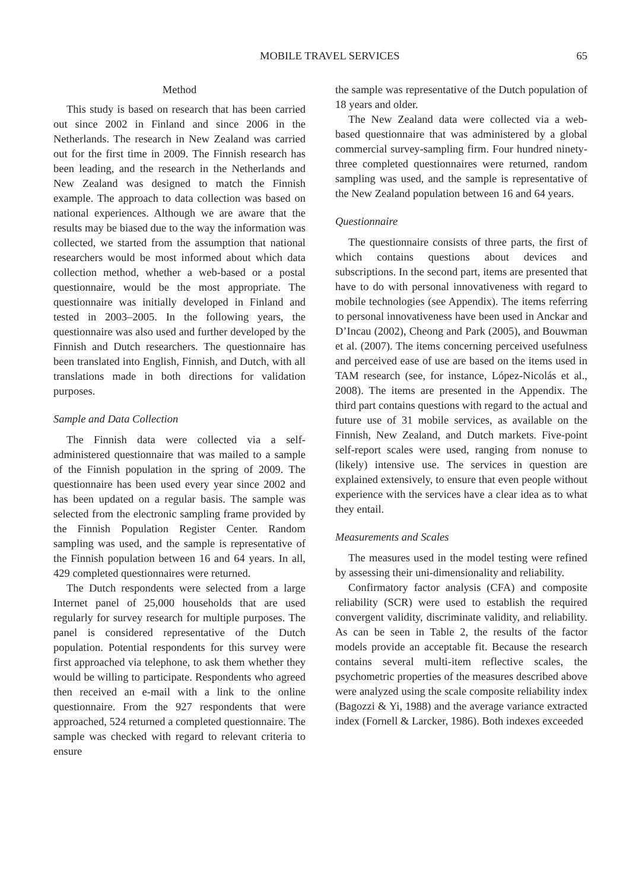MOBILE TRAVEL SERVICES 65
Method
This study is based on research that has been carried out since 2002 in Finland and since 2006 in the Netherlands. The research in New Zealand was carried out for the first time in 2009. The Finnish research has been leading, and the research in the Netherlands and New Zealand was designed to match the Finnish example. The approach to data collection was based on national experiences. Although we are aware that the results may be biased due to the way the information was collected, we started from the assumption that national researchers would be most informed about which data collection method, whether a web-based or a postal questionnaire, would be the most appropriate. The questionnaire was initially developed in Finland and tested in 2003–2005. In the following years, the questionnaire was also used and further developed by the Finnish and Dutch researchers. The questionnaire has been translated into English, Finnish, and Dutch, with all translations made in both directions for validation purposes.
Sample and Data Collection
The Finnish data were collected via a self-administered questionnaire that was mailed to a sample of the Finnish population in the spring of 2009. The questionnaire has been used every year since 2002 and has been updated on a regular basis. The sample was selected from the electronic sampling frame provided by the Finnish Population Register Center. Random sampling was used, and the sample is representative of the Finnish population between 16 and 64 years. In all, 429 completed questionnaires were returned.
The Dutch respondents were selected from a large Internet panel of 25,000 households that are used regularly for survey research for multiple purposes. The panel is considered representative of the Dutch population. Potential respondents for this survey were first approached via telephone, to ask them whether they would be willing to participate. Respondents who agreed then received an e-mail with a link to the online questionnaire. From the 927 respondents that were approached, 524 returned a completed questionnaire. The sample was checked with regard to relevant criteria to ensure
the sample was representative of the Dutch population of 18 years and older.
The New Zealand data were collected via a web-based questionnaire that was administered by a global commercial survey-sampling firm. Four hundred ninety-three completed questionnaires were returned, random sampling was used, and the sample is representative of the New Zealand population between 16 and 64 years.
Questionnaire
The questionnaire consists of three parts, the first of which contains questions about devices and subscriptions. In the second part, items are presented that have to do with personal innovativeness with regard to mobile technologies (see Appendix). The items referring to personal innovativeness have been used in Anckar and D’Incau (2002), Cheong and Park (2005), and Bouwman et al. (2007). The items concerning perceived usefulness and perceived ease of use are based on the items used in TAM research (see, for instance, López-Nicolás et al., 2008). The items are presented in the Appendix. The third part contains questions with regard to the actual and future use of 31 mobile services, as available on the Finnish, New Zealand, and Dutch markets. Five-point self-report scales were used, ranging from nonuse to (likely) intensive use. The services in question are explained extensively, to ensure that even people without experience with the services have a clear idea as to what they entail.
Measurements and Scales
The measures used in the model testing were refined by assessing their uni-dimensionality and reliability.
Confirmatory factor analysis (CFA) and composite reliability (SCR) were used to establish the required convergent validity, discriminate validity, and reliability. As can be seen in Table 2, the results of the factor models provide an acceptable fit. Because the research contains several multi-item reflective scales, the psychometric properties of the measures described above were analyzed using the scale composite reliability index (Bagozzi & Yi, 1988) and the average variance extracted index (Fornell & Larcker, 1986). Both indexes exceeded